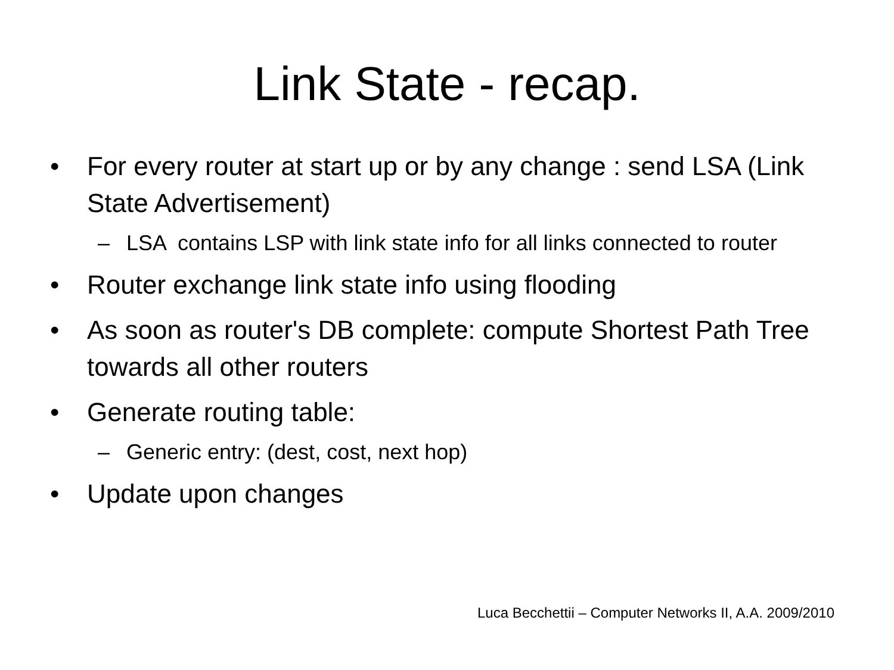Link State - recap.
• For every router at start up or by any change : send LSA (Link State Advertisement)
– LSA contains LSP with link state info for all links connected to router
• Router exchange link state info using flooding
• As soon as router's DB complete: compute Shortest Path Tree towards all other routers
• Generate routing table:
– Generic entry: (dest, cost, next hop)
• Update upon changes
Luca Becchettii – Computer Networks II, A.A. 2009/2010